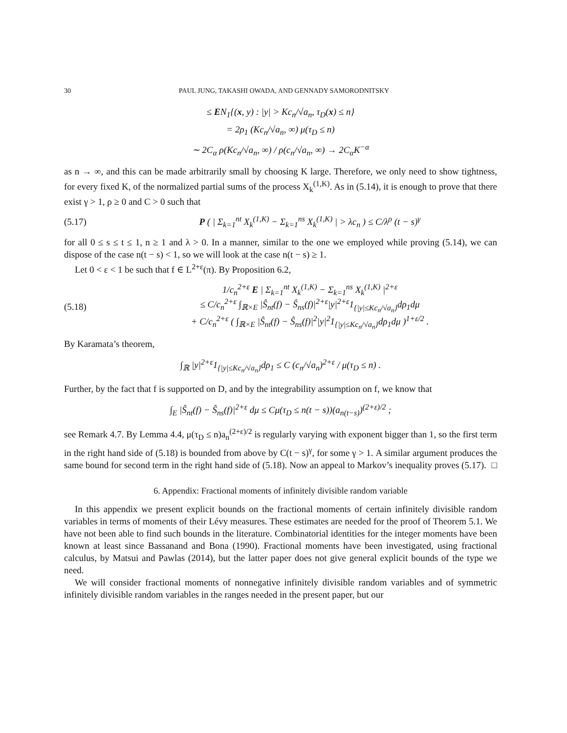30 PAUL JUNG, TAKASHI OWADA, AND GENNADY SAMORODNITSKY
≤ EN<sub>1</sub>{(x, y) : |y| > Kc<sub>n</sub>/√a<sub>n</sub>, τ<sub>D</sub>(x) ≤ n}
= 2ρ<sub>1</sub> (Kc<sub>n</sub>/√a<sub>n</sub>, ∞) μ(τ<sub>D</sub> ≤ n)
∼ 2C<sub>α</sub> ρ(Kc<sub>n</sub>/√a<sub>n</sub>, ∞) / ρ(c<sub>n</sub>/√a<sub>n</sub>, ∞) → 2C<sub>α</sub>K<sup>−α</sup>
as n → ∞, and this can be made arbitrarily small by choosing K large. Therefore, we only need to show tightness, for every fixed K, of the normalized partial sums of the process X<sub>k</sub><sup>(1,K)</sup>. As in (5.14), it is enough to prove that there exist γ > 1, ρ ≥ 0 and C > 0 such that
(5.17) P ( | Σ<sub>k=1</sub><sup>nt</sup> X<sub>k</sub><sup>(1,K)</sup> − Σ<sub>k=1</sub><sup>ns</sup> X<sub>k</sub><sup>(1,K)</sup> | > λc<sub>n</sub> ) ≤ C/λ<sup>ρ</sup> (t − s)<sup>γ</sup>
for all 0 ≤ s ≤ t ≤ 1, n ≥ 1 and λ > 0. In a manner, similar to the one we employed while proving (5.14), we can dispose of the case n(t − s) < 1, so we will look at the case n(t − s) ≥ 1.
Let 0 < ε < 1 be such that f ∈ L<sup>2+ε</sup>(π). By Proposition 6.2,
(5.18) 1/c<sub>n</sub><sup>2+ε</sup> E | Σ<sub>k=1</sub><sup>nt</sup> X<sub>k</sub><sup>(1,K)</sup> − Σ<sub>k=1</sub><sup>ns</sup> X<sub>k</sub><sup>(1,K)</sup> |<sup>2+ε</sup>
≤ C/c<sub>n</sub><sup>2+ε</sup> ∫<sub>ℝ×E</sub> |Ŝ<sub>nt</sub>(f) − Ŝ<sub>ns</sub>(f)|<sup>2+ε</sup>|y|<sup>2+ε</sup>1<sub>{|y|≤Kc<sub>n</sub>/√a<sub>n</sub>}</sub>dρ<sub>1</sub>dμ
+ C/c<sub>n</sub><sup>2+ε</sup> ( ∫<sub>ℝ×E</sub> |Ŝ<sub>nt</sub>(f) − Ŝ<sub>ns</sub>(f)|<sup>2</sup>|y|<sup>2</sup>1<sub>{|y|≤Kc<sub>n</sub>/√a<sub>n</sub>}</sub>dρ<sub>1</sub>dμ )<sup>1+ε/2</sup> .
By Karamata’s theorem,
∫<sub>ℝ</sub> |y|<sup>2+ε</sup>1<sub>{|y|≤Kc<sub>n</sub>/√a<sub>n</sub>}</sub>dρ<sub>1</sub> ≤ C (c<sub>n</sub>/√a<sub>n</sub>)<sup>2+ε</sup> / μ(τ<sub>D</sub> ≤ n) .
Further, by the fact that f is supported on D, and by the integrability assumption on f, we know that
∫<sub>E</sub> |Ŝ<sub>nt</sub>(f) − Ŝ<sub>ns</sub>(f)|<sup>2+ε</sup> dμ ≤ Cμ(τ<sub>D</sub> ≤ n(t − s))(a<sub>n(t−s)</sub>)<sup>(2+ε)/2</sup> ;
see Remark 4.7. By Lemma 4.4, μ(τ<sub>D</sub> ≤ n)a<sub>n</sub><sup>(2+ε)/2</sup> is regularly varying with exponent bigger than 1, so the first term in the right hand side of (5.18) is bounded from above by C(t − s)<sup>γ</sup>, for some γ > 1. A similar argument produces the same bound for second term in the right hand side of (5.18). Now an appeal to Markov’s inequality proves (5.17). □
6. Appendix: Fractional moments of infinitely divisible random variable
In this appendix we present explicit bounds on the fractional moments of certain infinitely divisible random variables in terms of moments of their Lévy measures. These estimates are needed for the proof of Theorem 5.1. We have not been able to find such bounds in the literature. Combinatorial identities for the integer moments have been known at least since Bassanand and Bona (1990). Fractional moments have been investigated, using fractional calculus, by Matsui and Pawlas (2014), but the latter paper does not give general explicit bounds of the type we need.
We will consider fractional moments of nonnegative infinitely divisible random variables and of symmetric infinitely divisible random variables in the ranges needed in the present paper, but our